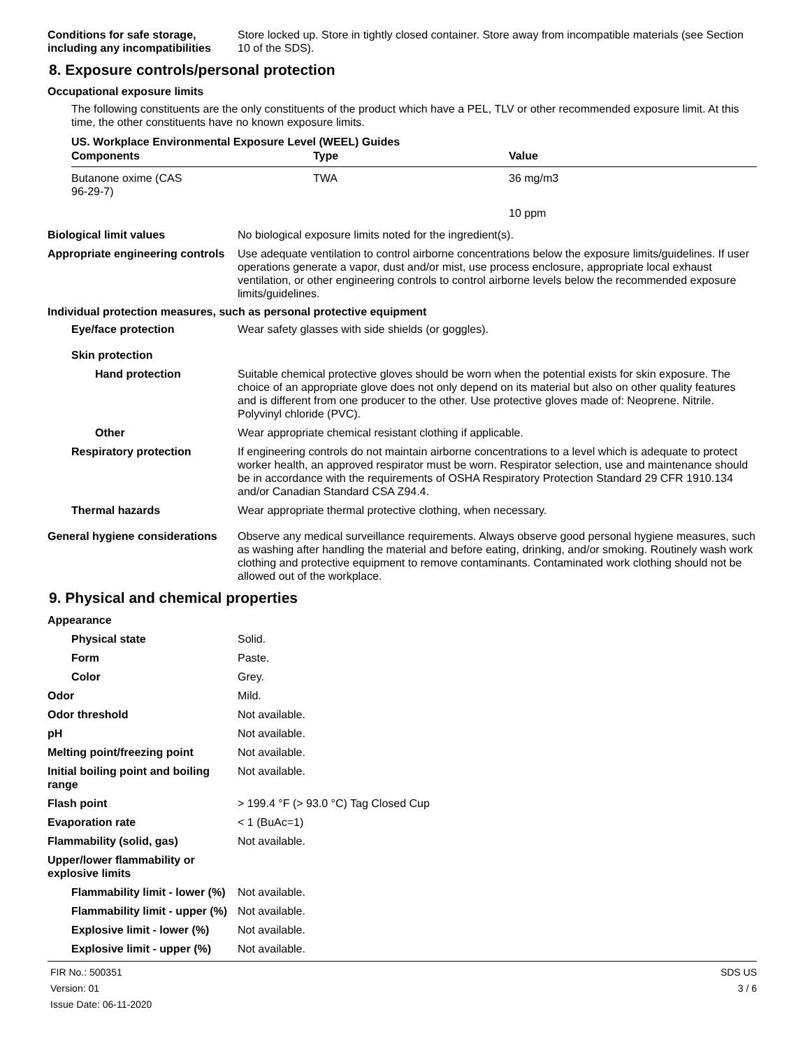Conditions for safe storage, including any incompatibilities
Store locked up. Store in tightly closed container. Store away from incompatible materials (see Section 10 of the SDS).
8. Exposure controls/personal protection
Occupational exposure limits
The following constituents are the only constituents of the product which have a PEL, TLV or other recommended exposure limit. At this time, the other constituents have no known exposure limits.
US. Workplace Environmental Exposure Level (WEEL) Guides
| Components | Type | Value |
| --- | --- | --- |
| Butanone oxime (CAS 96-29-7) | TWA | 36 mg/m3 |
| | | 10 ppm |
Biological limit values No biological exposure limits noted for the ingredient(s).
Appropriate engineering controls
Use adequate ventilation to control airborne concentrations below the exposure limits/guidelines. If user operations generate a vapor, dust and/or mist, use process enclosure, appropriate local exhaust ventilation, or other engineering controls to control airborne levels below the recommended exposure limits/guidelines.
Individual protection measures, such as personal protective equipment
Eye/face protection Wear safety glasses with side shields (or goggles).
Skin protection
Hand protection Suitable chemical protective gloves should be worn when the potential exists for skin exposure. The choice of an appropriate glove does not only depend on its material but also on other quality features and is different from one producer to the other. Use protective gloves made of: Neoprene. Nitrile. Polyvinyl chloride (PVC).
Other Wear appropriate chemical resistant clothing if applicable.
Respiratory protection If engineering controls do not maintain airborne concentrations to a level which is adequate to protect worker health, an approved respirator must be worn. Respirator selection, use and maintenance should be in accordance with the requirements of OSHA Respiratory Protection Standard 29 CFR 1910.134 and/or Canadian Standard CSA Z94.4.
Thermal hazards Wear appropriate thermal protective clothing, when necessary.
General hygiene considerations
Observe any medical surveillance requirements. Always observe good personal hygiene measures, such as washing after handling the material and before eating, drinking, and/or smoking. Routinely wash work clothing and protective equipment to remove contaminants. Contaminated work clothing should not be allowed out of the workplace.
9. Physical and chemical properties
Appearance
Physical state Solid.
Form Paste.
Color Grey.
Odor Mild.
Odor threshold Not available.
pH Not available.
Melting point/freezing point Not available.
Initial boiling point and boiling range
Not available.
Flash point > 199.4 °F (> 93.0 °C) Tag Closed Cup
Evaporation rate < 1 (BuAc=1)
Flammability (solid, gas) Not available.
Upper/lower flammability or explosive limits
Flammability limit - lower (%)
Not available.
Flammability limit - upper (%)
Not available.
Explosive limit - lower (%)
Not available.
Explosive limit - upper (%)
Not available.
FIR No.: 500351
Version: 01
Issue Date: 06-11-2020
SDS US
3 / 6